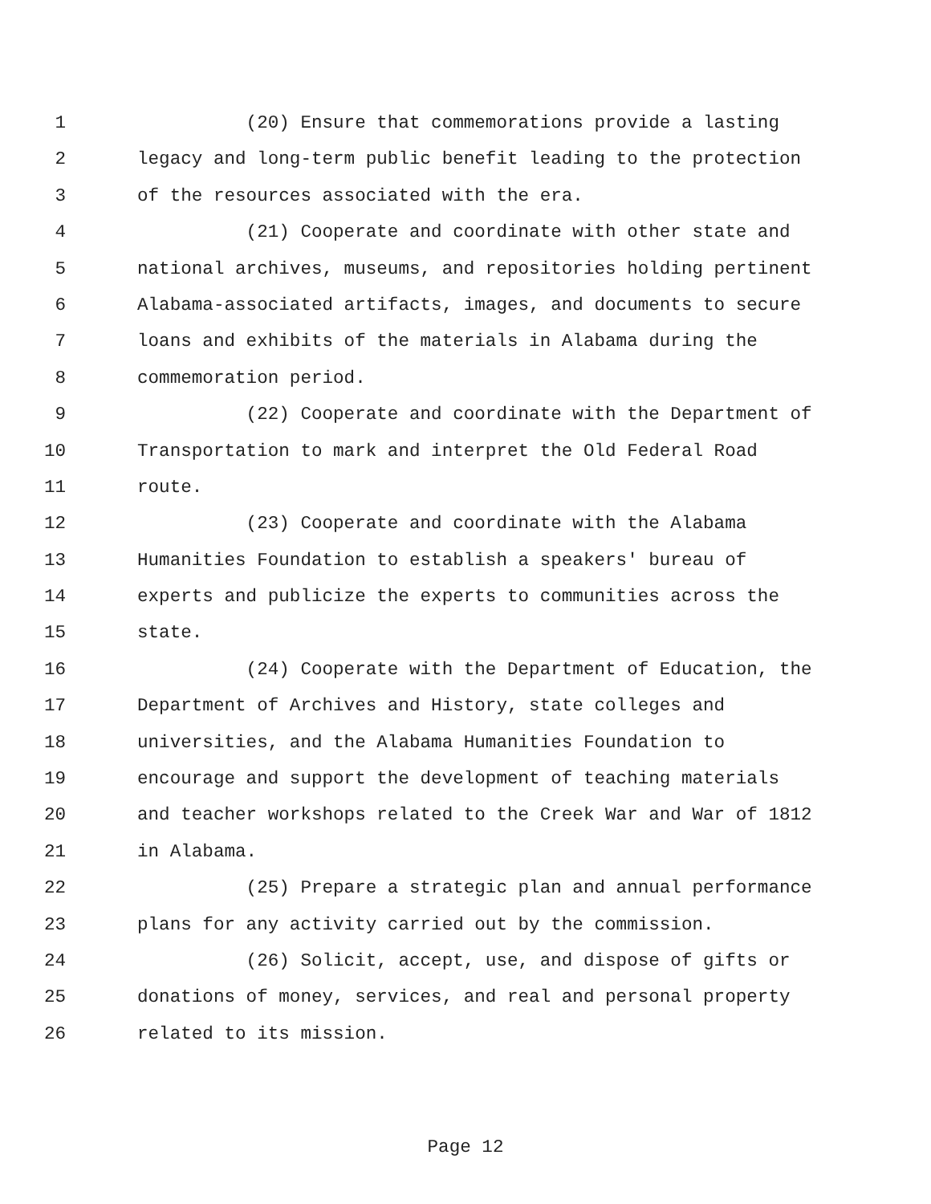1 (20) Ensure that commemorations provide a lasting
2 legacy and long-term public benefit leading to the protection
3 of the resources associated with the era.
4 (21) Cooperate and coordinate with other state and
5 national archives, museums, and repositories holding pertinent
6 Alabama-associated artifacts, images, and documents to secure
7 loans and exhibits of the materials in Alabama during the
8 commemoration period.
9 (22) Cooperate and coordinate with the Department of
10 Transportation to mark and interpret the Old Federal Road
11 route.
12 (23) Cooperate and coordinate with the Alabama
13 Humanities Foundation to establish a speakers' bureau of
14 experts and publicize the experts to communities across the
15 state.
16 (24) Cooperate with the Department of Education, the
17 Department of Archives and History, state colleges and
18 universities, and the Alabama Humanities Foundation to
19 encourage and support the development of teaching materials
20 and teacher workshops related to the Creek War and War of 1812
21 in Alabama.
22 (25) Prepare a strategic plan and annual performance
23 plans for any activity carried out by the commission.
24 (26) Solicit, accept, use, and dispose of gifts or
25 donations of money, services, and real and personal property
26 related to its mission.
Page 12